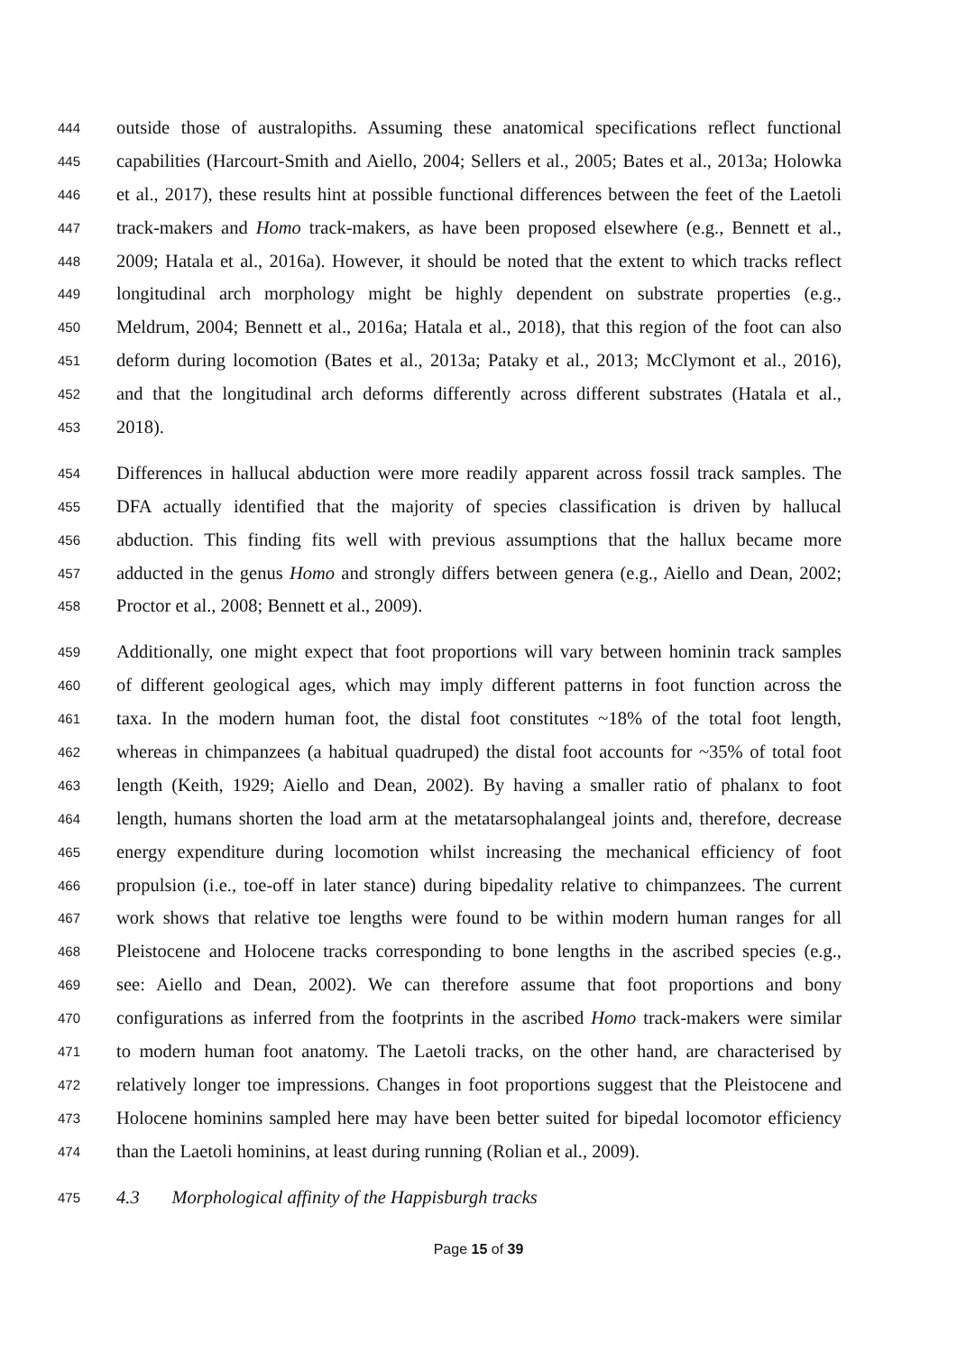444 outside those of australopiths. Assuming these anatomical specifications reflect functional
445 capabilities (Harcourt-Smith and Aiello, 2004; Sellers et al., 2005; Bates et al., 2013a; Holowka
446 et al., 2017), these results hint at possible functional differences between the feet of the Laetoli
447 track-makers and Homo track-makers, as have been proposed elsewhere (e.g., Bennett et al.,
448 2009; Hatala et al., 2016a). However, it should be noted that the extent to which tracks reflect
449 longitudinal arch morphology might be highly dependent on substrate properties (e.g.,
450 Meldrum, 2004; Bennett et al., 2016a; Hatala et al., 2018), that this region of the foot can also
451 deform during locomotion (Bates et al., 2013a; Pataky et al., 2013; McClymont et al., 2016),
452 and that the longitudinal arch deforms differently across different substrates (Hatala et al.,
453 2018).
454 Differences in hallucal abduction were more readily apparent across fossil track samples. The
455 DFA actually identified that the majority of species classification is driven by hallucal
456 abduction. This finding fits well with previous assumptions that the hallux became more
457 adducted in the genus Homo and strongly differs between genera (e.g., Aiello and Dean, 2002;
458 Proctor et al., 2008; Bennett et al., 2009).
459 Additionally, one might expect that foot proportions will vary between hominin track samples
460 of different geological ages, which may imply different patterns in foot function across the
461 taxa. In the modern human foot, the distal foot constitutes ~18% of the total foot length,
462 whereas in chimpanzees (a habitual quadruped) the distal foot accounts for ~35% of total foot
463 length (Keith, 1929; Aiello and Dean, 2002). By having a smaller ratio of phalanx to foot
464 length, humans shorten the load arm at the metatarsophalangeal joints and, therefore, decrease
465 energy expenditure during locomotion whilst increasing the mechanical efficiency of foot
466 propulsion (i.e., toe-off in later stance) during bipedality relative to chimpanzees. The current
467 work shows that relative toe lengths were found to be within modern human ranges for all
468 Pleistocene and Holocene tracks corresponding to bone lengths in the ascribed species (e.g.,
469 see: Aiello and Dean, 2002). We can therefore assume that foot proportions and bony
470 configurations as inferred from the footprints in the ascribed Homo track-makers were similar
471 to modern human foot anatomy. The Laetoli tracks, on the other hand, are characterised by
472 relatively longer toe impressions. Changes in foot proportions suggest that the Pleistocene and
473 Holocene hominins sampled here may have been better suited for bipedal locomotor efficiency
474 than the Laetoli hominins, at least during running (Rolian et al., 2009).
475 4.3 Morphological affinity of the Happisburgh tracks
Page 15 of 39